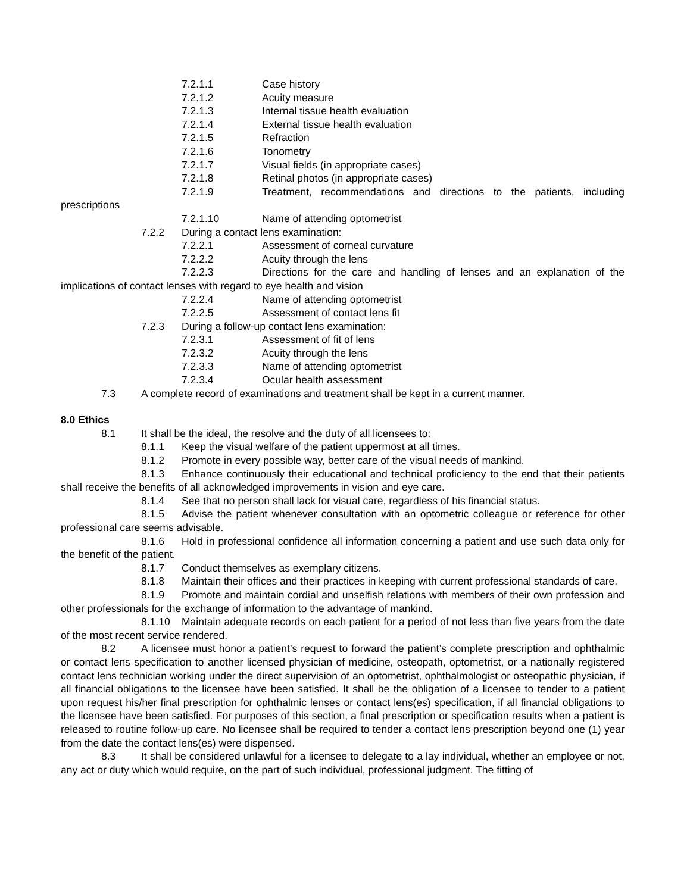7.2.1.1 Case history
7.2.1.2 Acuity measure
7.2.1.3 Internal tissue health evaluation
7.2.1.4 External tissue health evaluation
7.2.1.5 Refraction
7.2.1.6 Tonometry
7.2.1.7 Visual fields (in appropriate cases)
7.2.1.8 Retinal photos (in appropriate cases)
7.2.1.9 Treatment, recommendations and directions to the patients, including prescriptions
7.2.1.10 Name of attending optometrist
7.2.2 During a contact lens examination:
7.2.2.1 Assessment of corneal curvature
7.2.2.2 Acuity through the lens
7.2.2.3 Directions for the care and handling of lenses and an explanation of the implications of contact lenses with regard to eye health and vision
7.2.2.4 Name of attending optometrist
7.2.2.5 Assessment of contact lens fit
7.2.3 During a follow-up contact lens examination:
7.2.3.1 Assessment of fit of lens
7.2.3.2 Acuity through the lens
7.2.3.3 Name of attending optometrist
7.2.3.4 Ocular health assessment
7.3 A complete record of examinations and treatment shall be kept in a current manner.
8.0 Ethics
8.1 It shall be the ideal, the resolve and the duty of all licensees to:
8.1.1 Keep the visual welfare of the patient uppermost at all times.
8.1.2 Promote in every possible way, better care of the visual needs of mankind.
8.1.3 Enhance continuously their educational and technical proficiency to the end that their patients shall receive the benefits of all acknowledged improvements in vision and eye care.
8.1.4 See that no person shall lack for visual care, regardless of his financial status.
8.1.5 Advise the patient whenever consultation with an optometric colleague or reference for other professional care seems advisable.
8.1.6 Hold in professional confidence all information concerning a patient and use such data only for the benefit of the patient.
8.1.7 Conduct themselves as exemplary citizens.
8.1.8 Maintain their offices and their practices in keeping with current professional standards of care.
8.1.9 Promote and maintain cordial and unselfish relations with members of their own profession and other professionals for the exchange of information to the advantage of mankind.
8.1.10 Maintain adequate records on each patient for a period of not less than five years from the date of the most recent service rendered.
8.2 A licensee must honor a patient’s request to forward the patient’s complete prescription and ophthalmic or contact lens specification to another licensed physician of medicine, osteopath, optometrist, or a nationally registered contact lens technician working under the direct supervision of an optometrist, ophthalmologist or osteopathic physician, if all financial obligations to the licensee have been satisfied. It shall be the obligation of a licensee to tender to a patient upon request his/her final prescription for ophthalmic lenses or contact lens(es) specification, if all financial obligations to the licensee have been satisfied. For purposes of this section, a final prescription or specification results when a patient is released to routine follow-up care. No licensee shall be required to tender a contact lens prescription beyond one (1) year from the date the contact lens(es) were dispensed.
8.3 It shall be considered unlawful for a licensee to delegate to a lay individual, whether an employee or not, any act or duty which would require, on the part of such individual, professional judgment. The fitting of